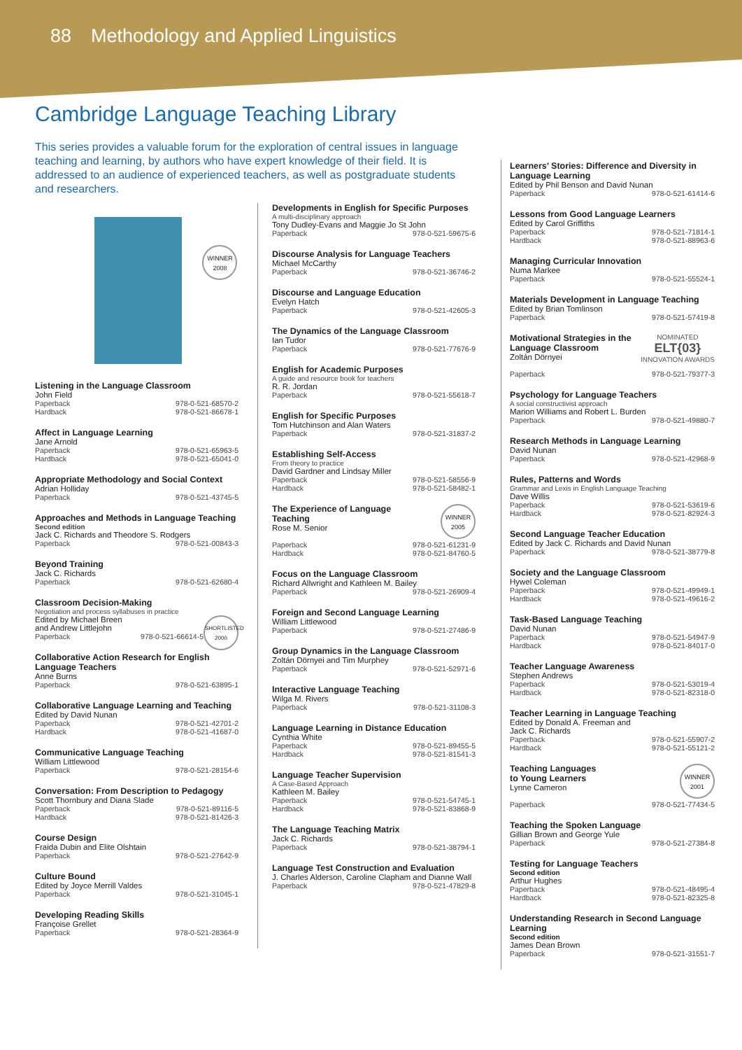88 Methodology and Applied Linguistics
Cambridge Language Teaching Library
This series provides a valuable forum for the exploration of central issues in language teaching and learning, by authors who have expert knowledge of their field. It is addressed to an audience of experienced teachers, as well as postgraduate students and researchers.
WINNER
2008
Listening in the Language Classroom
John Field
Paperback 978-0-521-68570-2
Hardback 978-0-521-86678-1
Affect in Language Learning
Jane Arnold
Paperback 978-0-521-65963-5
Hardback 978-0-521-65041-0
Appropriate Methodology and Social Context
Adrian Holliday
Paperback 978-0-521-43745-5
Approaches and Methods in Language Teaching
Second edition
Jack C. Richards and Theodore S. Rodgers
Paperback 978-0-521-00843-3
Beyond Training
Jack C. Richards
Paperback 978-0-521-62680-4
Classroom Decision-Making
Negotiation and process syllabuses in practice
SHORTLISTED 2000 Edited by Michael Breen
and Andrew Littlejohn
Paperback 978-0-521-66614-5
Collaborative Action Research for English Language Teachers
Anne Burns
Paperback 978-0-521-63895-1
Collaborative Language Learning and Teaching
Edited by David Nunan
Paperback 978-0-521-42701-2
Hardback 978-0-521-41687-0
Communicative Language Teaching
William Littlewood
Paperback 978-0-521-28154-6
Conversation: From Description to Pedagogy
Scott Thornbury and Diana Slade
Paperback 978-0-521-89116-5
Hardback 978-0-521-81426-3
Course Design
Fraida Dubin and Elite Olshtain
Paperback 978-0-521-27642-9
Culture Bound
Edited by Joyce Merrill Valdes
Paperback 978-0-521-31045-1
Developing Reading Skills
Françoise Grellet
Paperback 978-0-521-28364-9
Developments in English for Specific Purposes
A multi-disciplinary approach
Tony Dudley-Evans and Maggie Jo St John
Paperback 978-0-521-59675-6
Discourse Analysis for Language Teachers
Michael McCarthy
Paperback 978-0-521-36746-2
Discourse and Language Education
Evelyn Hatch
Paperback 978-0-521-42605-3
The Dynamics of the Language Classroom
Ian Tudor
Paperback 978-0-521-77676-9
English for Academic Purposes
A guide and resource book for teachers
R. R. Jordan
Paperback 978-0-521-55618-7
English for Specific Purposes
Tom Hutchinson and Alan Waters
Paperback 978-0-521-31837-2
Establishing Self-Access
From theory to practice
David Gardner and Lindsay Miller
Paperback 978-0-521-58556-9
Hardback 978-0-521-58482-1
WINNER
2005
The Experience of Language
Teaching
Rose M. Senior
Paperback 978-0-521-61231-9
Hardback 978-0-521-84760-5
Focus on the Language Classroom
Richard Allwright and Kathleen M. Bailey
Paperback 978-0-521-26909-4
Foreign and Second Language Learning
William Littlewood
Paperback 978-0-521-27486-9
Group Dynamics in the Language Classroom
Zoltán Dörnyei and Tim Murphey
Paperback 978-0-521-52971-6
Interactive Language Teaching
Wilga M. Rivers
Paperback 978-0-521-31108-3
Language Learning in Distance Education
Cynthia White
Paperback 978-0-521-89455-5
Hardback 978-0-521-81541-3
Language Teacher Supervision
A Case-Based Approach
Kathleen M. Bailey
Paperback 978-0-521-54745-1
Hardback 978-0-521-83868-9
The Language Teaching Matrix
Jack C. Richards
Paperback 978-0-521-38794-1
Language Test Construction and Evaluation
J. Charles Alderson, Caroline Clapham and Dianne Wall
Paperback 978-0-521-47829-8
Learners’ Stories: Difference and Diversity in Language Learning
Edited by Phil Benson and David Nunan
Paperback 978-0-521-61414-6
Lessons from Good Language Learners
Edited by Carol Griffiths
Paperback 978-0-521-71814-1
Hardback 978-0-521-88963-6
Managing Curricular Innovation
Numa Markee
Paperback 978-0-521-55524-1
Materials Development in Language Teaching
Edited by Brian Tomlinson
Paperback 978-0-521-57419-8
NOMINATED
ELT{03}
INNOVATION AWARDS
Motivational Strategies in the
Language Classroom
Zoltán Dörnyei
Paperback 978-0-521-79377-3
Psychology for Language Teachers
A social constructivist approach
Marion Williams and Robert L. Burden
Paperback 978-0-521-49880-7
Research Methods in Language Learning
David Nunan
Paperback 978-0-521-42968-9
Rules, Patterns and Words
Grammar and Lexis in English Language Teaching
Dave Willis
Paperback 978-0-521-53619-6
Hardback 978-0-521-82924-3
Second Language Teacher Education
Edited by Jack C. Richards and David Nunan
Paperback 978-0-521-38779-8
Society and the Language Classroom
Hywel Coleman
Paperback 978-0-521-49949-1
Hardback 978-0-521-49616-2
Task-Based Language Teaching
David Nunan
Paperback 978-0-521-54947-9
Hardback 978-0-521-84017-0
Teacher Language Awareness
Stephen Andrews
Paperback 978-0-521-53019-4
Hardback 978-0-521-82318-0
Teacher Learning in Language Teaching
Edited by Donald A. Freeman and
Jack C. Richards
Paperback 978-0-521-55907-2
Hardback 978-0-521-55121-2
WINNER
2001
Teaching Languages
to Young Learners
Lynne Cameron
Paperback 978-0-521-77434-5
Teaching the Spoken Language
Gillian Brown and George Yule
Paperback 978-0-521-27384-8
Testing for Language Teachers
Second edition
Arthur Hughes
Paperback 978-0-521-48495-4
Hardback 978-0-521-82325-8
Understanding Research in Second Language Learning
Second edition
James Dean Brown
Paperback 978-0-521-31551-7